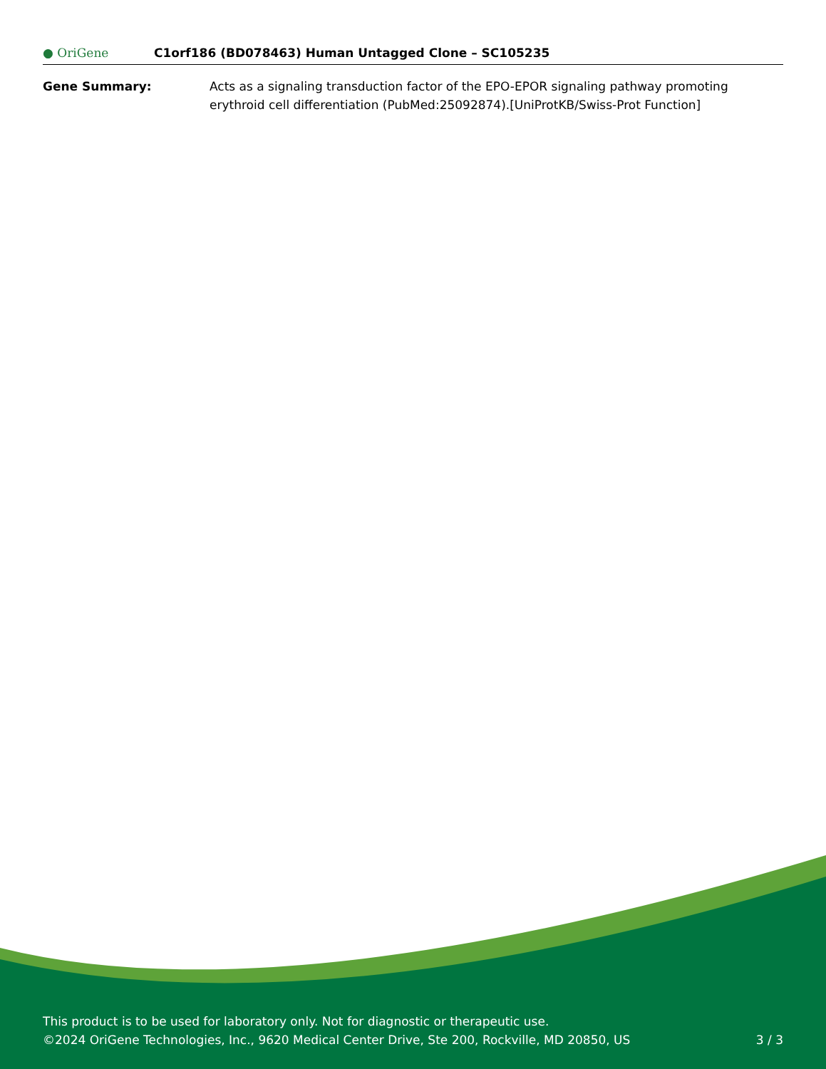● OriGene
C1orf186 (BD078463) Human Untagged Clone – SC105235
Gene Summary: Acts as a signaling transduction factor of the EPO-EPOR signaling pathway promoting erythroid cell differentiation (PubMed:25092874).[UniProtKB/Swiss-Prot Function]
This product is to be used for laboratory only. Not for diagnostic or therapeutic use.
©2024 OriGene Technologies, Inc., 9620 Medical Center Drive, Ste 200, Rockville, MD 20850, US
3 / 3